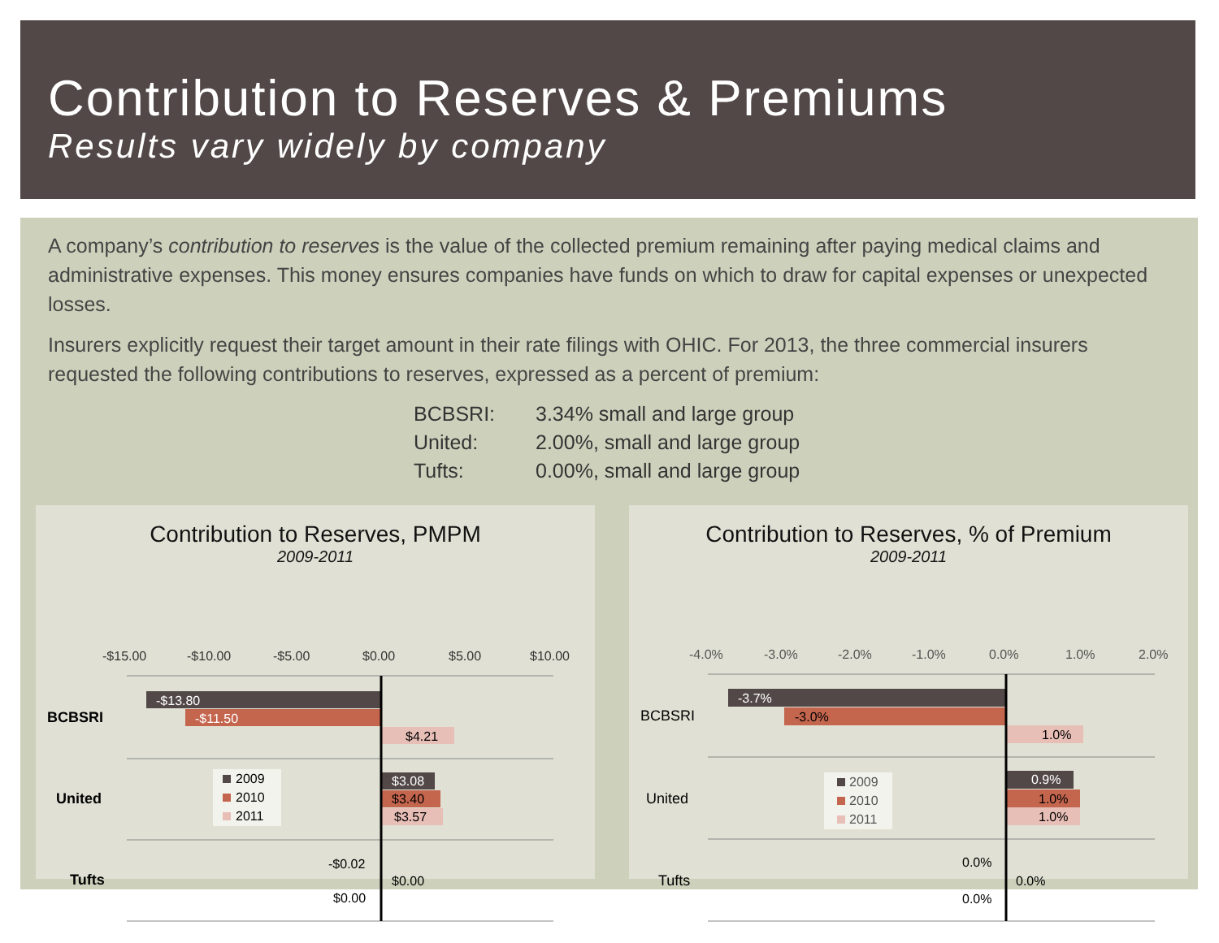Contribution to Reserves & Premiums
Results vary widely by company
A company’s contribution to reserves is the value of the collected premium remaining after paying medical claims and administrative expenses. This money ensures companies have funds on which to draw for capital expenses or unexpected losses.
Insurers explicitly request their target amount in their rate filings with OHIC. For 2013, the three commercial insurers requested the following contributions to reserves, expressed as a percent of premium:
BCBSRI: 3.34% small and large group
United: 2.00%, small and large group
Tufts: 0.00%, small and large group
Contribution to Reserves, PMPM
2009-2011
-$15.00
-$10.00
-$5.00
$0.00
$5.00
$10.00
-$13.80
-$11.50
$3.08
$4.21
$3.40
$3.57
-$0.02
$0.00
$0.00
BCBSRI
United
Tufts
2009
2010
2011
Contribution to Reserves, % of Premium
2009-2011
-4.0%
-3.0%
-2.0%
-1.0%
0.0%
1.0%
2.0%
-3.7%
0.9%
-3.0%
1.0%
1.0%
1.0%
0.0%
0.0%
0.0%
BCBSRI
United
Tufts
2009
2010
2011